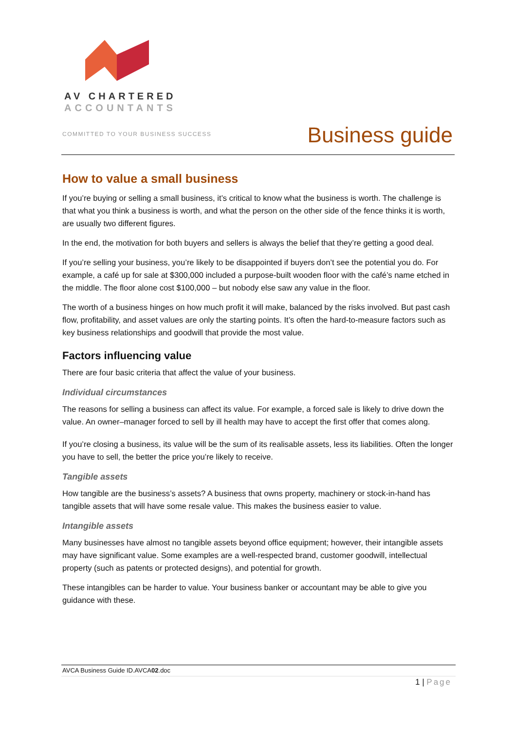AV CHARTERED
ACCOUNTANTS
COMMITTED TO YOUR BUSINESS SUCCESS
Business guide
How to value a small business
If you’re buying or selling a small business, it’s critical to know what the business is worth. The challenge is that what you think a business is worth, and what the person on the other side of the fence thinks it is worth, are usually two different figures.
In the end, the motivation for both buyers and sellers is always the belief that they’re getting a good deal.
If you’re selling your business, you’re likely to be disappointed if buyers don’t see the potential you do. For example, a café up for sale at $300,000 included a purpose-built wooden floor with the café’s name etched in the middle. The floor alone cost $100,000 – but nobody else saw any value in the floor.
The worth of a business hinges on how much profit it will make, balanced by the risks involved. But past cash flow, profitability, and asset values are only the starting points. It’s often the hard-to-measure factors such as key business relationships and goodwill that provide the most value.
Factors influencing value
There are four basic criteria that affect the value of your business.
Individual circumstances
The reasons for selling a business can affect its value. For example, a forced sale is likely to drive down the value. An owner–manager forced to sell by ill health may have to accept the first offer that comes along.
If you’re closing a business, its value will be the sum of its realisable assets, less its liabilities. Often the longer you have to sell, the better the price you’re likely to receive.
Tangible assets
How tangible are the business’s assets? A business that owns property, machinery or stock-in-hand has tangible assets that will have some resale value. This makes the business easier to value.
Intangible assets
Many businesses have almost no tangible assets beyond office equipment; however, their intangible assets may have significant value. Some examples are a well-respected brand, customer goodwill, intellectual property (such as patents or protected designs), and potential for growth.
These intangibles can be harder to value. Your business banker or accountant may be able to give you guidance with these.
AVCA Business Guide ID.AVCA02.doc
1 | Page